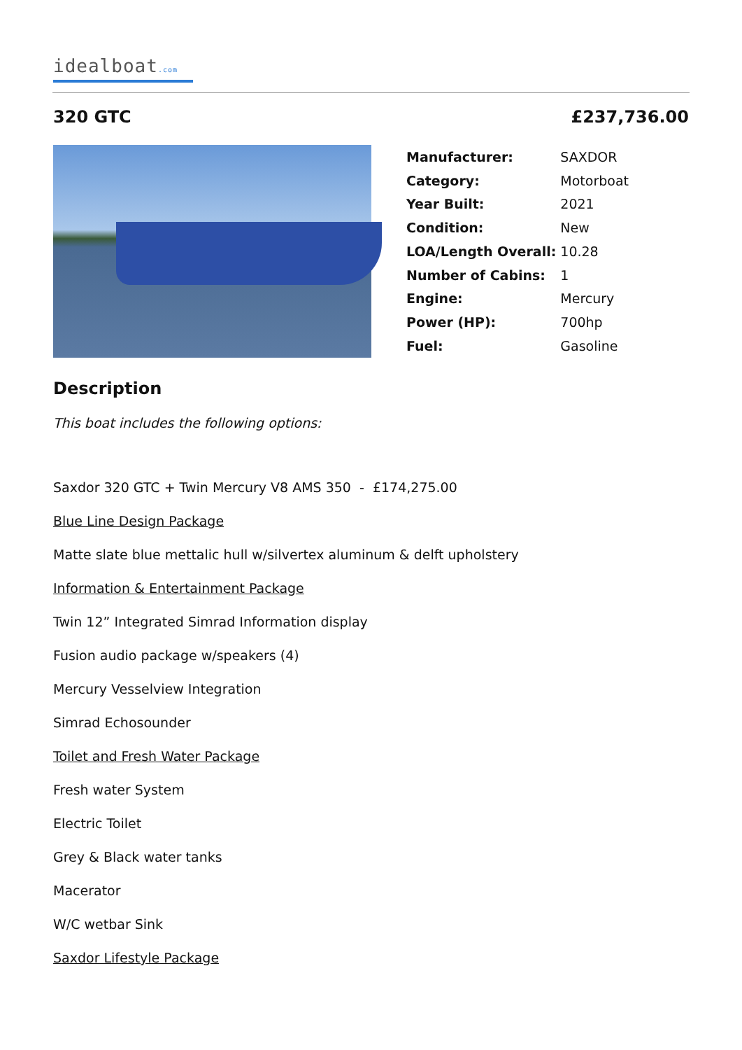idealboat.com
320 GTC £237,736.00
| Manufacturer: | SAXDOR |
| Category: | Motorboat |
| Year Built: | 2021 |
| Condition: | New |
| LOA/Length Overall: | 10.28 |
| Number of Cabins: | 1 |
| Engine: | Mercury |
| Power (HP): | 700hp |
| Fuel: | Gasoline |
Description
This boat includes the following options:
Saxdor 320 GTC + Twin Mercury V8 AMS 350 - £174,275.00
Blue Line Design Package
Matte slate blue mettalic hull w/silvertex aluminum & delft upholstery
Information & Entertainment Package
Twin 12” Integrated Simrad Information display
Fusion audio package w/speakers (4)
Mercury Vesselview Integration
Simrad Echosounder
Toilet and Fresh Water Package
Fresh water System
Electric Toilet
Grey & Black water tanks
Macerator
W/C wetbar Sink
Saxdor Lifestyle Package